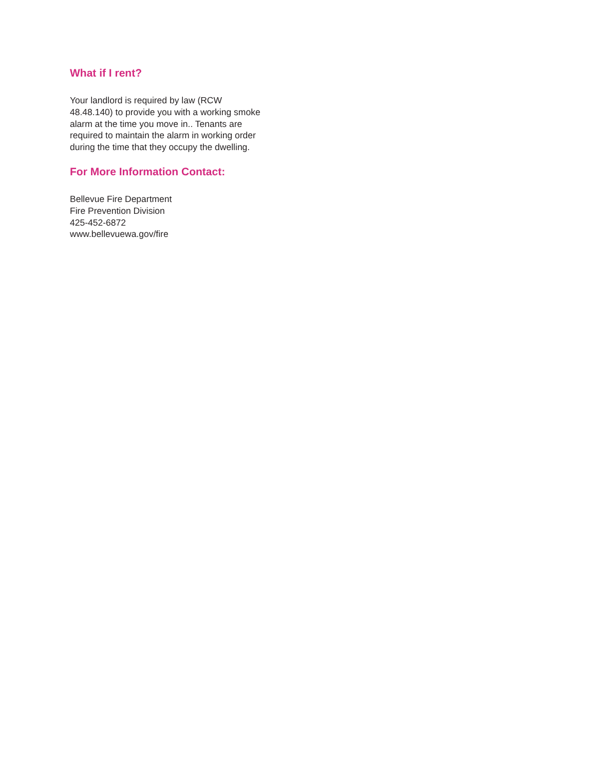What if I rent?
Your landlord is required by law (RCW
48.48.140) to provide you with a working smoke
alarm at the time you move in.. Tenants are
required to maintain the alarm in working order
during the time that they occupy the dwelling.
For More Information Contact:
Bellevue Fire Department
Fire Prevention Division
425-452-6872
www.bellevuewa.gov/fire